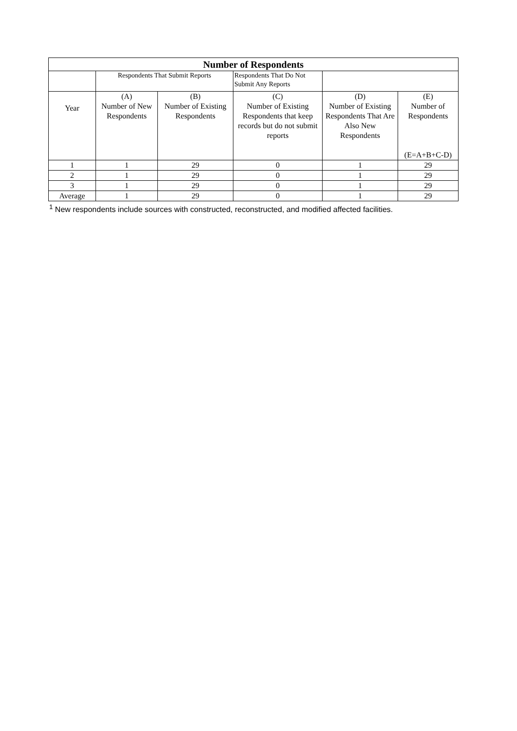| Number of Respondents | | | | | |
| --- | --- | --- | --- | --- | --- |
| | Respondents That Submit Reports | | Respondents That Do Not Submit Any Reports | | |
| Year | (A) Number of New Respondents | (B) Number of Existing Respondents | (C) Number of Existing Respondents that keep records but do not submit reports | (D) Number of Existing Respondents That Are Also New Respondents | (E) Number of Respondents (E=A+B+C-D) |
| 1 | 1 | 29 | 0 | 1 | 29 |
| 2 | 1 | 29 | 0 | 1 | 29 |
| 3 | 1 | 29 | 0 | 1 | 29 |
| Average | 1 | 29 | 0 | 1 | 29 |
<sup>1</sup> New respondents include sources with constructed, reconstructed, and modified affected facilities.